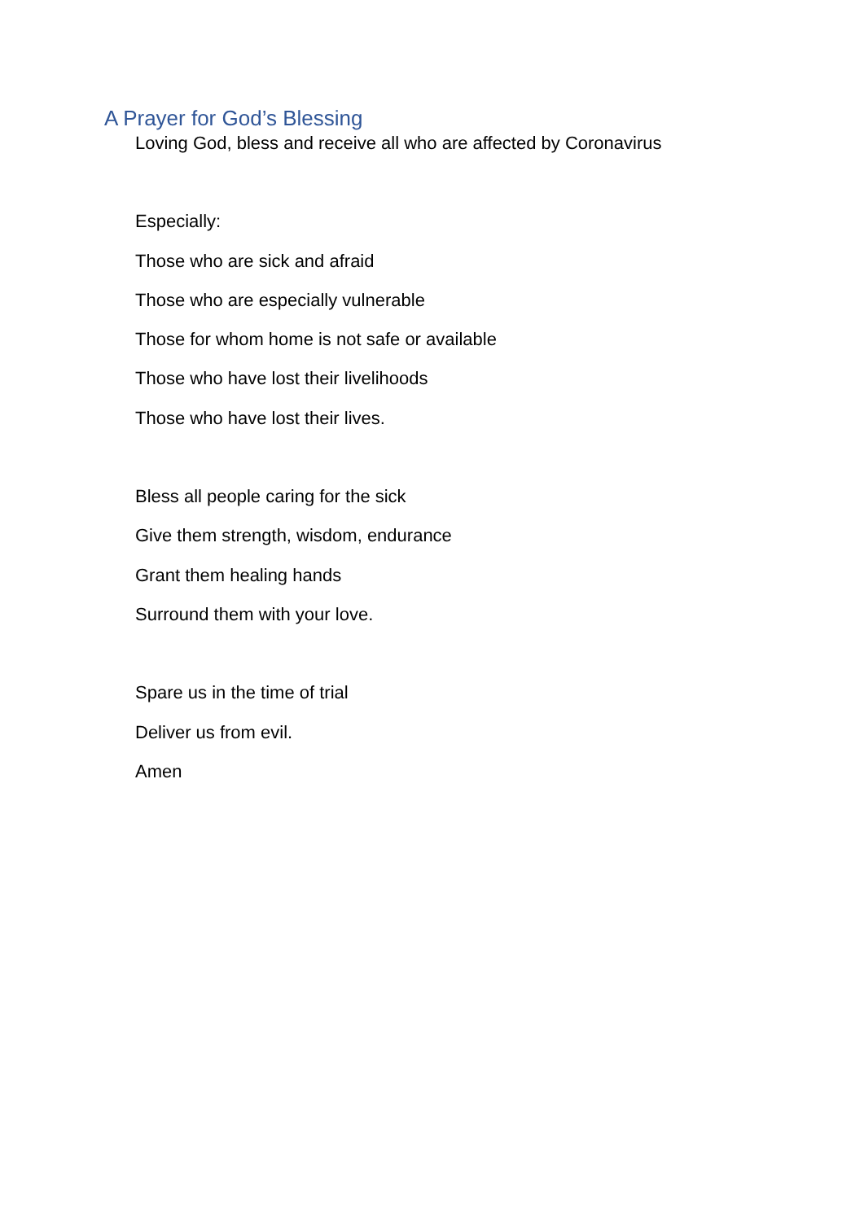A Prayer for God’s Blessing
Loving God, bless and receive all who are affected by Coronavirus
Especially:
Those who are sick and afraid
Those who are especially vulnerable
Those for whom home is not safe or available
Those who have lost their livelihoods
Those who have lost their lives.
Bless all people caring for the sick
Give them strength, wisdom, endurance
Grant them healing hands
Surround them with your love.
Spare us in the time of trial
Deliver us from evil.
Amen